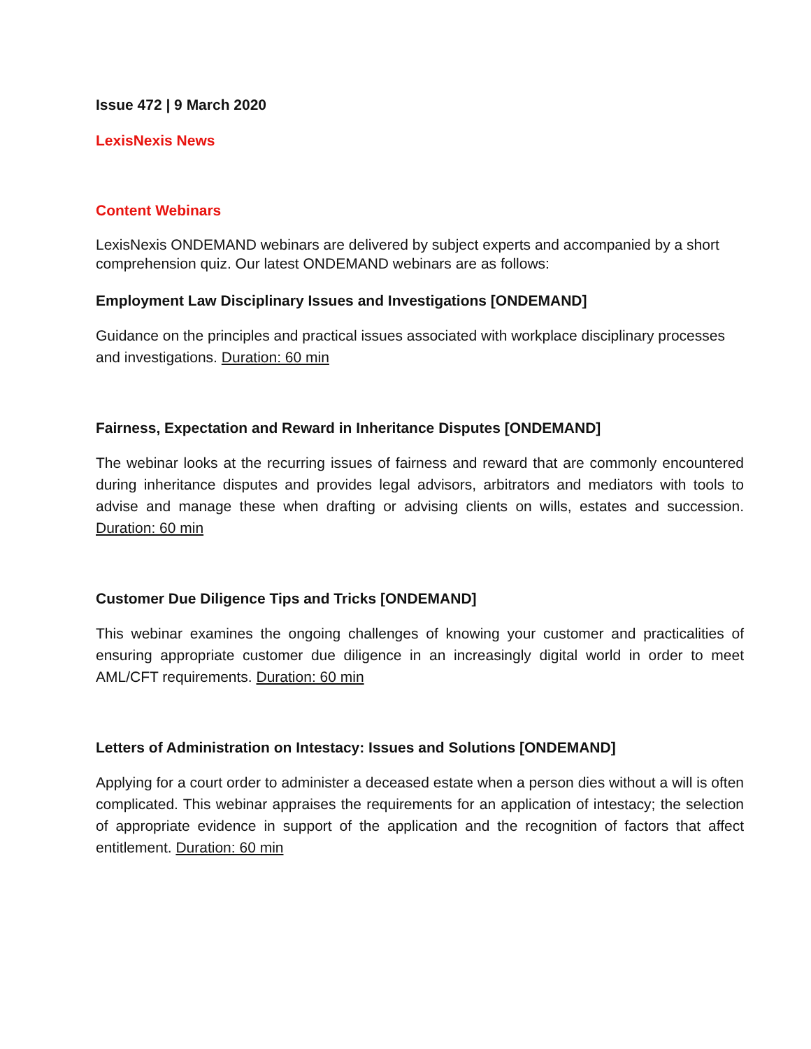Issue 472 | 9 March 2020
LexisNexis News
Content Webinars
LexisNexis ONDEMAND webinars are delivered by subject experts and accompanied by a short comprehension quiz. Our latest ONDEMAND webinars are as follows:
Employment Law Disciplinary Issues and Investigations [ONDEMAND]
Guidance on the principles and practical issues associated with workplace disciplinary processes and investigations. Duration: 60 min
Fairness, Expectation and Reward in Inheritance Disputes [ONDEMAND]
The webinar looks at the recurring issues of fairness and reward that are commonly encountered during inheritance disputes and provides legal advisors, arbitrators and mediators with tools to advise and manage these when drafting or advising clients on wills, estates and succession. Duration: 60 min
Customer Due Diligence Tips and Tricks [ONDEMAND]
This webinar examines the ongoing challenges of knowing your customer and practicalities of ensuring appropriate customer due diligence in an increasingly digital world in order to meet AML/CFT requirements. Duration: 60 min
Letters of Administration on Intestacy: Issues and Solutions [ONDEMAND]
Applying for a court order to administer a deceased estate when a person dies without a will is often complicated. This webinar appraises the requirements for an application of intestacy; the selection of appropriate evidence in support of the application and the recognition of factors that affect entitlement. Duration: 60 min